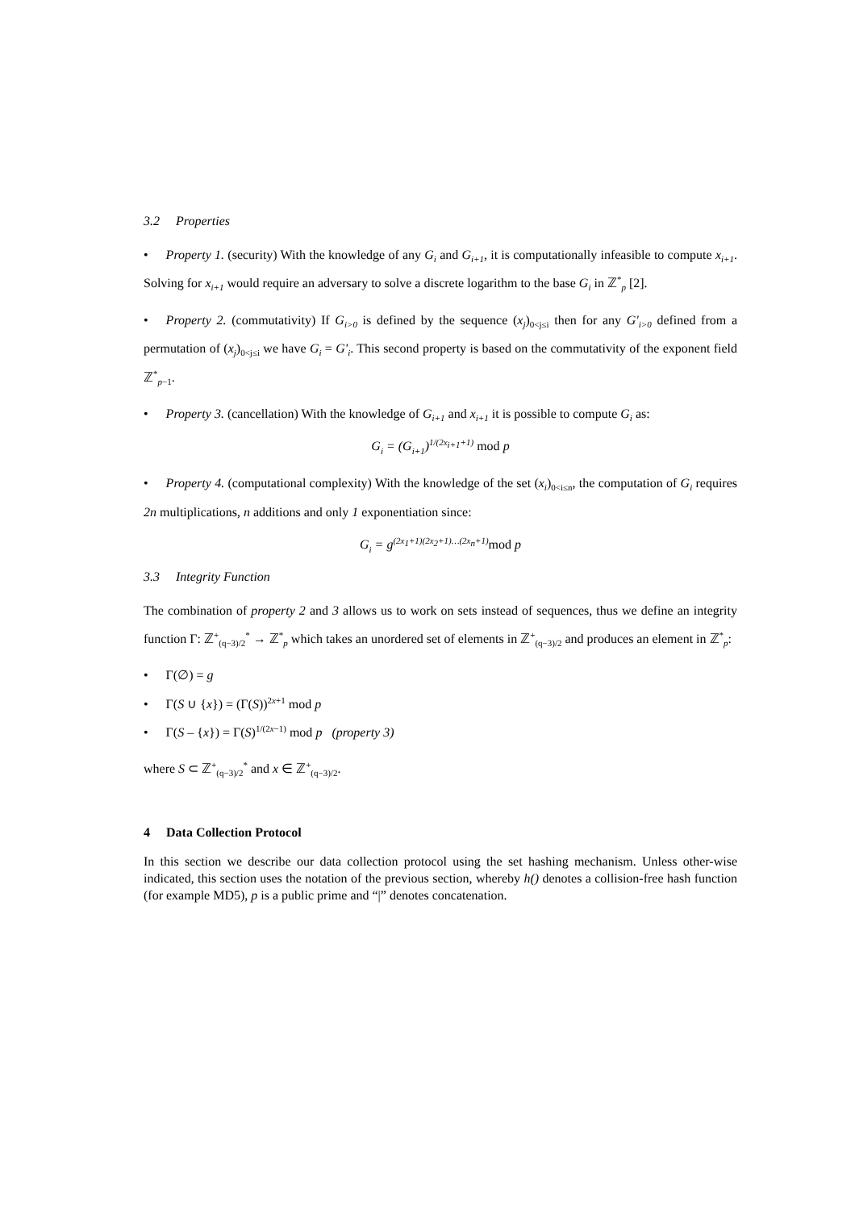3.2 Properties
• Property 1. (security) With the knowledge of any G<sub>i</sub> and G<sub>i+1</sub>, it is computationally infeasible to compute x<sub>i+1</sub>. Solving for x<sub>i+1</sub> would require an adversary to solve a discrete logarithm to the base G<sub>i</sub> in ℤ<sup>*</sup><sub>p</sub> [2].
• Property 2. (commutativity) If G<sub>i>0</sub> is defined by the sequence (x<sub>j</sub>)<sub>0<j≤i</sub> then for any G'<sub>i>0</sub> defined from a permutation of (x<sub>j</sub>)<sub>0<j≤i</sub> we have G<sub>i</sub> = G'<sub>i</sub>. This second property is based on the commutativity of the exponent field ℤ<sup>*</sup><sub>p−1</sub>.
• Property 3. (cancellation) With the knowledge of G<sub>i+1</sub> and x<sub>i+1</sub> it is possible to compute G<sub>i</sub> as:
G<sub>i</sub> = (G<sub>i+1</sub>)<sup>1/(2x<sub>i+1</sub>+1)</sup> mod p
• Property 4. (computational complexity) With the knowledge of the set (x<sub>i</sub>)<sub>0<i≤n</sub>, the computation of G<sub>i</sub> requires 2n multiplications, n additions and only 1 exponentiation since:
G<sub>i</sub> = g<sup>(2x<sub>1</sub>+1)(2x<sub>2</sub>+1)…(2x<sub>n</sub>+1)</sup>mod p
3.3 Integrity Function
The combination of property 2 and 3 allows us to work on sets instead of sequences, thus we define an integrity function Γ: ℤ<sup>+</sup><sub>(q−3)/2</sub><sup>*</sup> → ℤ<sup>*</sup><sub>p</sub> which takes an unordered set of elements in ℤ<sup>+</sup><sub>(q−3)/2</sub> and produces an element in ℤ<sup>*</sup><sub>p</sub>:
• Γ(∅) = g
• Γ(S ∪ {x}) = (Γ(S))<sup>2x+1</sup> mod p
• Γ(S – {x}) = Γ(S)<sup>1/(2x−1)</sup> mod p (property 3)
where S ⊂ ℤ<sup>+</sup><sub>(q−3)/2</sub><sup>*</sup> and x ∈ ℤ<sup>+</sup><sub>(q−3)/2</sub>.
4 Data Collection Protocol
In this section we describe our data collection protocol using the set hashing mechanism. Unless other-wise indicated, this section uses the notation of the previous section, whereby h() denotes a collision-free hash function (for example MD5), p is a public prime and “|” denotes concatenation.